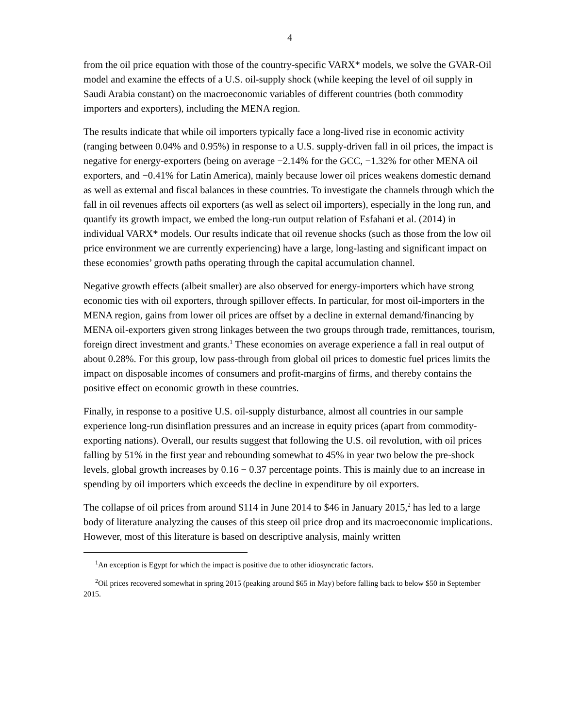4
from the oil price equation with those of the country-specific VARX* models, we solve the GVAR-Oil model and examine the effects of a U.S. oil-supply shock (while keeping the level of oil supply in Saudi Arabia constant) on the macroeconomic variables of different countries (both commodity importers and exporters), including the MENA region.
The results indicate that while oil importers typically face a long-lived rise in economic activity (ranging between 0.04% and 0.95%) in response to a U.S. supply-driven fall in oil prices, the impact is negative for energy-exporters (being on average −2.14% for the GCC, −1.32% for other MENA oil exporters, and −0.41% for Latin America), mainly because lower oil prices weakens domestic demand as well as external and fiscal balances in these countries. To investigate the channels through which the fall in oil revenues affects oil exporters (as well as select oil importers), especially in the long run, and quantify its growth impact, we embed the long-run output relation of Esfahani et al. (2014) in individual VARX* models. Our results indicate that oil revenue shocks (such as those from the low oil price environment we are currently experiencing) have a large, long-lasting and significant impact on these economies’ growth paths operating through the capital accumulation channel.
Negative growth effects (albeit smaller) are also observed for energy-importers which have strong economic ties with oil exporters, through spillover effects. In particular, for most oil-importers in the MENA region, gains from lower oil prices are offset by a decline in external demand/financing by MENA oil-exporters given strong linkages between the two groups through trade, remittances, tourism, foreign direct investment and grants.<sup>1</sup> These economies on average experience a fall in real output of about 0.28%. For this group, low pass-through from global oil prices to domestic fuel prices limits the impact on disposable incomes of consumers and profit-margins of firms, and thereby contains the positive effect on economic growth in these countries.
Finally, in response to a positive U.S. oil-supply disturbance, almost all countries in our sample experience long-run disinflation pressures and an increase in equity prices (apart from commodity-exporting nations). Overall, our results suggest that following the U.S. oil revolution, with oil prices falling by 51% in the first year and rebounding somewhat to 45% in year two below the pre-shock levels, global growth increases by 0.16 − 0.37 percentage points. This is mainly due to an increase in spending by oil importers which exceeds the decline in expenditure by oil exporters.
The collapse of oil prices from around $114 in June 2014 to $46 in January 2015,<sup>2</sup> has led to a large body of literature analyzing the causes of this steep oil price drop and its macroeconomic implications. However, most of this literature is based on descriptive analysis, mainly written
<sup>1</sup> An exception is Egypt for which the impact is positive due to other idiosyncratic factors.
<sup>2</sup> Oil prices recovered somewhat in spring 2015 (peaking around $65 in May) before falling back to below $50 in September 2015.